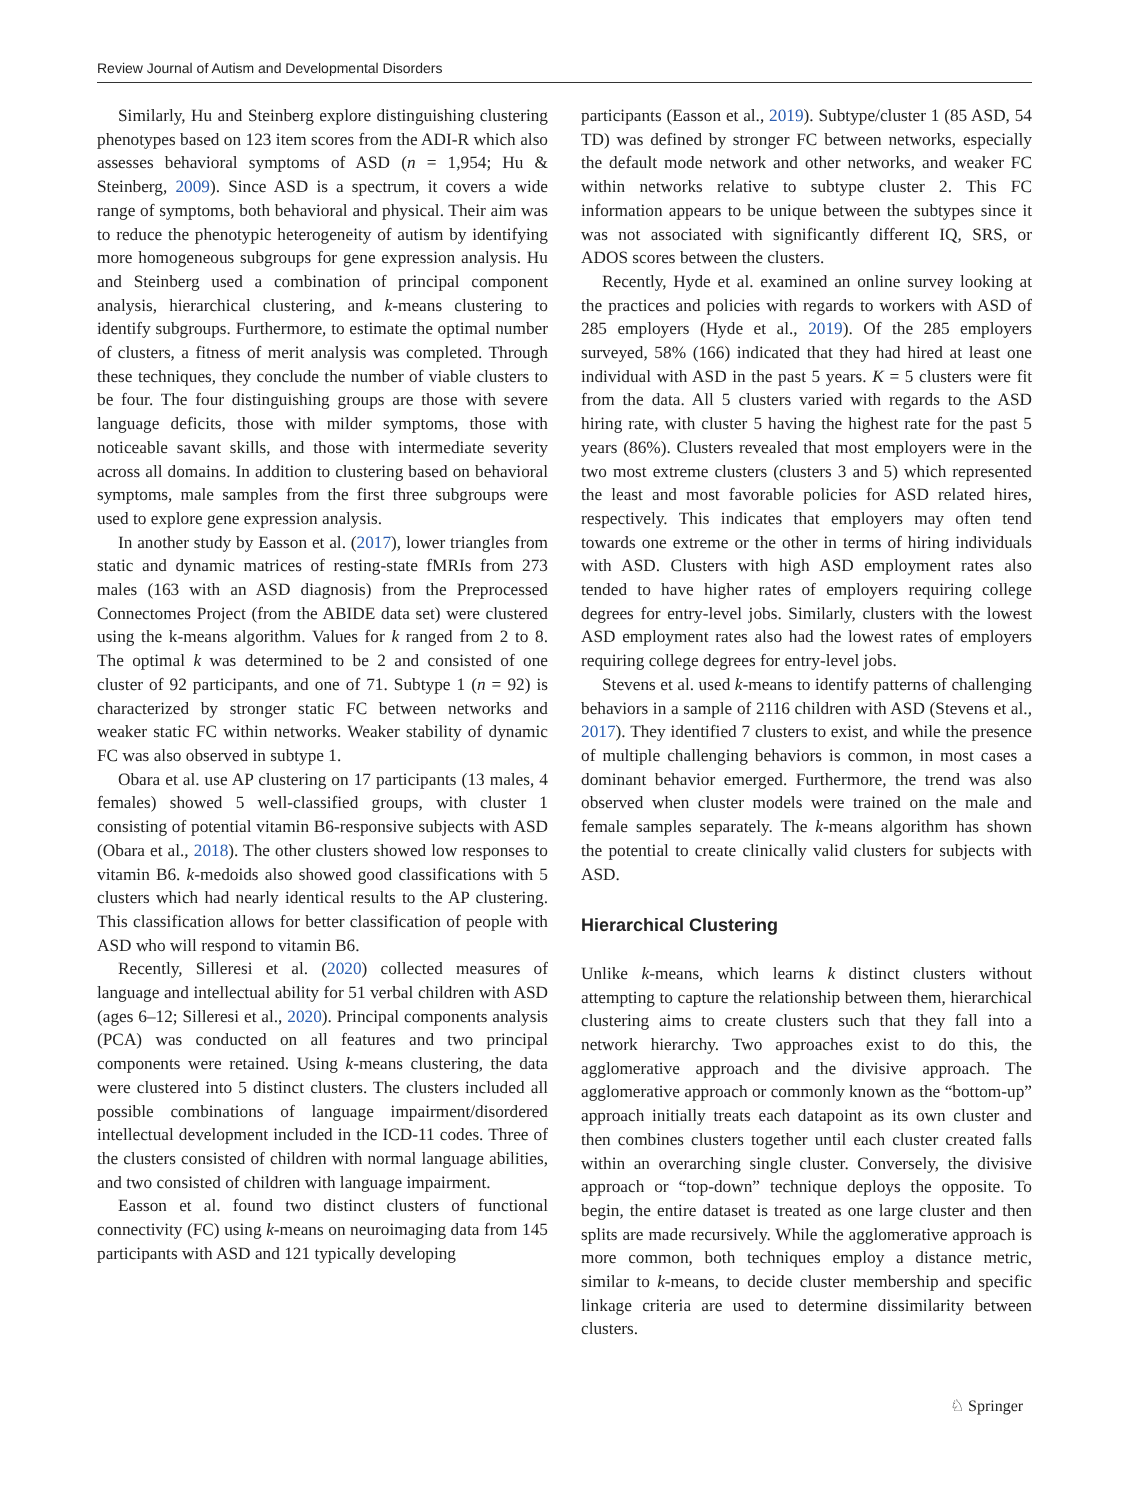Review Journal of Autism and Developmental Disorders
Similarly, Hu and Steinberg explore distinguishing clustering phenotypes based on 123 item scores from the ADI-R which also assesses behavioral symptoms of ASD (n = 1,954; Hu & Steinberg, 2009). Since ASD is a spectrum, it covers a wide range of symptoms, both behavioral and physical. Their aim was to reduce the phenotypic heterogeneity of autism by identifying more homogeneous subgroups for gene expression analysis. Hu and Steinberg used a combination of principal component analysis, hierarchical clustering, and k-means clustering to identify subgroups. Furthermore, to estimate the optimal number of clusters, a fitness of merit analysis was completed. Through these techniques, they conclude the number of viable clusters to be four. The four distinguishing groups are those with severe language deficits, those with milder symptoms, those with noticeable savant skills, and those with intermediate severity across all domains. In addition to clustering based on behavioral symptoms, male samples from the first three subgroups were used to explore gene expression analysis.
In another study by Easson et al. (2017), lower triangles from static and dynamic matrices of resting-state fMRIs from 273 males (163 with an ASD diagnosis) from the Preprocessed Connectomes Project (from the ABIDE data set) were clustered using the k-means algorithm. Values for k ranged from 2 to 8. The optimal k was determined to be 2 and consisted of one cluster of 92 participants, and one of 71. Subtype 1 (n = 92) is characterized by stronger static FC between networks and weaker static FC within networks. Weaker stability of dynamic FC was also observed in subtype 1.
Obara et al. use AP clustering on 17 participants (13 males, 4 females) showed 5 well-classified groups, with cluster 1 consisting of potential vitamin B6-responsive subjects with ASD (Obara et al., 2018). The other clusters showed low responses to vitamin B6. k-medoids also showed good classifications with 5 clusters which had nearly identical results to the AP clustering. This classification allows for better classification of people with ASD who will respond to vitamin B6.
Recently, Silleresi et al. (2020) collected measures of language and intellectual ability for 51 verbal children with ASD (ages 6–12; Silleresi et al., 2020). Principal components analysis (PCA) was conducted on all features and two principal components were retained. Using k-means clustering, the data were clustered into 5 distinct clusters. The clusters included all possible combinations of language impairment/disordered intellectual development included in the ICD-11 codes. Three of the clusters consisted of children with normal language abilities, and two consisted of children with language impairment.
Easson et al. found two distinct clusters of functional connectivity (FC) using k-means on neuroimaging data from 145 participants with ASD and 121 typically developing
participants (Easson et al., 2019). Subtype/cluster 1 (85 ASD, 54 TD) was defined by stronger FC between networks, especially the default mode network and other networks, and weaker FC within networks relative to subtype cluster 2. This FC information appears to be unique between the subtypes since it was not associated with significantly different IQ, SRS, or ADOS scores between the clusters.
Recently, Hyde et al. examined an online survey looking at the practices and policies with regards to workers with ASD of 285 employers (Hyde et al., 2019). Of the 285 employers surveyed, 58% (166) indicated that they had hired at least one individual with ASD in the past 5 years. K = 5 clusters were fit from the data. All 5 clusters varied with regards to the ASD hiring rate, with cluster 5 having the highest rate for the past 5 years (86%). Clusters revealed that most employers were in the two most extreme clusters (clusters 3 and 5) which represented the least and most favorable policies for ASD related hires, respectively. This indicates that employers may often tend towards one extreme or the other in terms of hiring individuals with ASD. Clusters with high ASD employment rates also tended to have higher rates of employers requiring college degrees for entry-level jobs. Similarly, clusters with the lowest ASD employment rates also had the lowest rates of employers requiring college degrees for entry-level jobs.
Stevens et al. used k-means to identify patterns of challenging behaviors in a sample of 2116 children with ASD (Stevens et al., 2017). They identified 7 clusters to exist, and while the presence of multiple challenging behaviors is common, in most cases a dominant behavior emerged. Furthermore, the trend was also observed when cluster models were trained on the male and female samples separately. The k-means algorithm has shown the potential to create clinically valid clusters for subjects with ASD.
Hierarchical Clustering
Unlike k-means, which learns k distinct clusters without attempting to capture the relationship between them, hierarchical clustering aims to create clusters such that they fall into a network hierarchy. Two approaches exist to do this, the agglomerative approach and the divisive approach. The agglomerative approach or commonly known as the “bottom-up” approach initially treats each datapoint as its own cluster and then combines clusters together until each cluster created falls within an overarching single cluster. Conversely, the divisive approach or “top-down” technique deploys the opposite. To begin, the entire dataset is treated as one large cluster and then splits are made recursively. While the agglomerative approach is more common, both techniques employ a distance metric, similar to k-means, to decide cluster membership and specific linkage criteria are used to determine dissimilarity between clusters.
♘ Springer